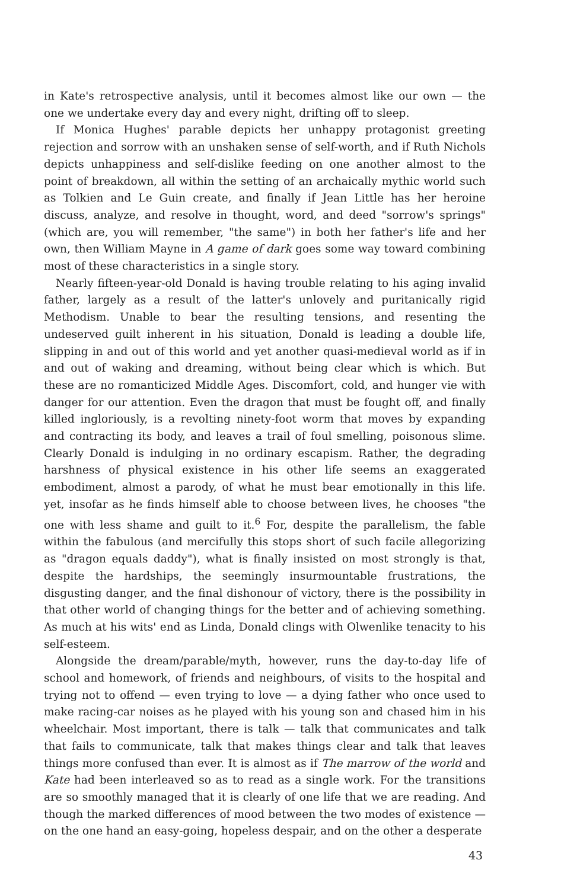in Kate's retrospective analysis, until it becomes almost like our own — the one we undertake every day and every night, drifting off to sleep.
If Monica Hughes' parable depicts her unhappy protagonist greeting rejection and sorrow with an unshaken sense of self-worth, and if Ruth Nichols depicts unhappiness and self-dislike feeding on one another almost to the point of breakdown, all within the setting of an archaically mythic world such as Tolkien and Le Guin create, and finally if Jean Little has her heroine discuss, analyze, and resolve in thought, word, and deed "sorrow's springs" (which are, you will remember, "the same") in both her father's life and her own, then William Mayne in A game of dark goes some way toward combining most of these characteristics in a single story.
Nearly fifteen-year-old Donald is having trouble relating to his aging invalid father, largely as a result of the latter's unlovely and puritanically rigid Methodism. Unable to bear the resulting tensions, and resenting the undeserved guilt inherent in his situation, Donald is leading a double life, slipping in and out of this world and yet another quasi-medieval world as if in and out of waking and dreaming, without being clear which is which. But these are no romanticized Middle Ages. Discomfort, cold, and hunger vie with danger for our attention. Even the dragon that must be fought off, and finally killed ingloriously, is a revolting ninety-foot worm that moves by expanding and contracting its body, and leaves a trail of foul smelling, poisonous slime. Clearly Donald is indulging in no ordinary escapism. Rather, the degrading harshness of physical existence in his other life seems an exaggerated embodiment, almost a parody, of what he must bear emotionally in this life. yet, insofar as he finds himself able to choose between lives, he chooses "the one with less shame and guilt to it.<sup>6</sup> For, despite the parallelism, the fable within the fabulous (and mercifully this stops short of such facile allegorizing as "dragon equals daddy"), what is finally insisted on most strongly is that, despite the hardships, the seemingly insurmountable frustrations, the disgusting danger, and the final dishonour of victory, there is the possibility in that other world of changing things for the better and of achieving something. As much at his wits' end as Linda, Donald clings with Olwenlike tenacity to his self-esteem.
Alongside the dream/parable/myth, however, runs the day-to-day life of school and homework, of friends and neighbours, of visits to the hospital and trying not to offend — even trying to love — a dying father who once used to make racing-car noises as he played with his young son and chased him in his wheelchair. Most important, there is talk — talk that communicates and talk that fails to communicate, talk that makes things clear and talk that leaves things more confused than ever. It is almost as if The marrow of the world and Kate had been interleaved so as to read as a single work. For the transitions are so smoothly managed that it is clearly of one life that we are reading. And though the marked differences of mood between the two modes of existence — on the one hand an easy-going, hopeless despair, and on the other a desperate
43